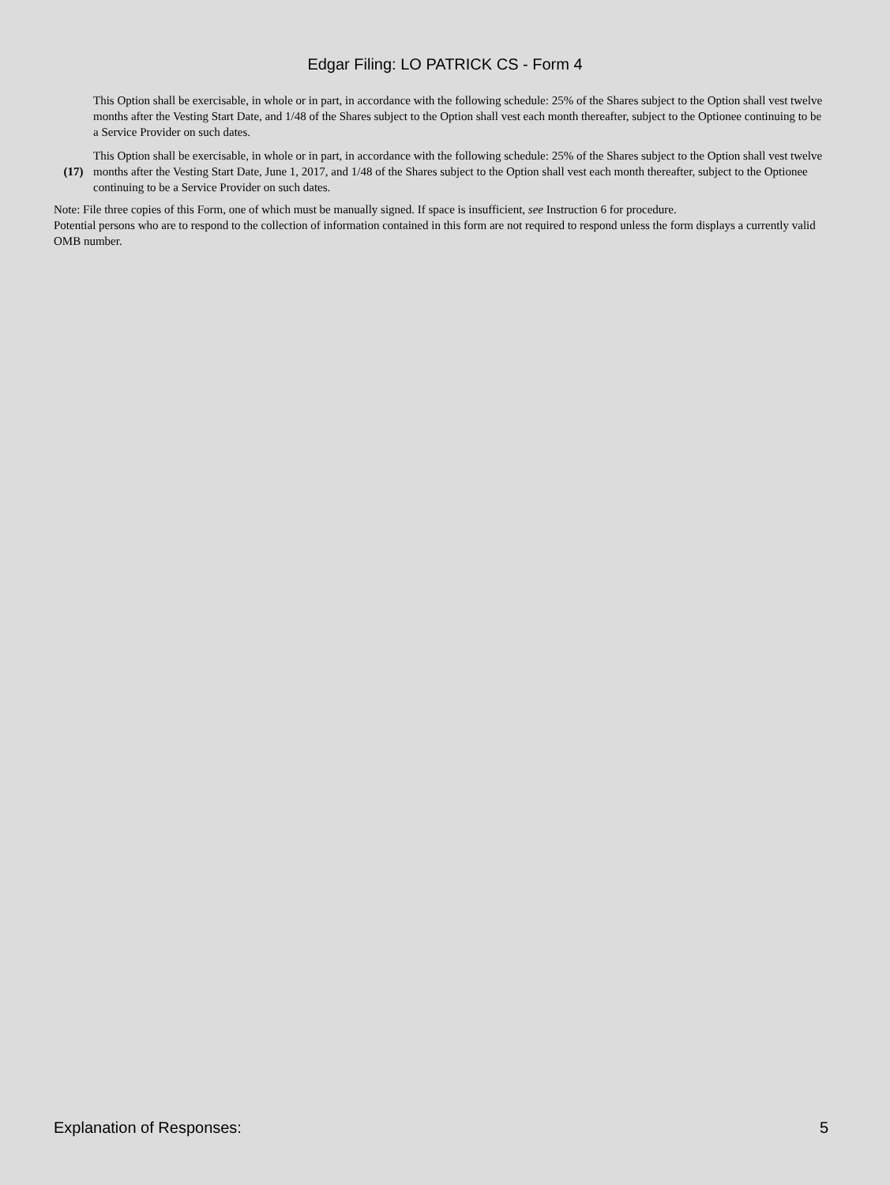Edgar Filing: LO PATRICK CS - Form 4
This Option shall be exercisable, in whole or in part, in accordance with the following schedule: 25% of the Shares subject to the Option shall vest twelve months after the Vesting Start Date, and 1/48 of the Shares subject to the Option shall vest each month thereafter, subject to the Optionee continuing to be a Service Provider on such dates.
(17) This Option shall be exercisable, in whole or in part, in accordance with the following schedule: 25% of the Shares subject to the Option shall vest twelve months after the Vesting Start Date, June 1, 2017, and 1/48 of the Shares subject to the Option shall vest each month thereafter, subject to the Optionee continuing to be a Service Provider on such dates.
Note: File three copies of this Form, one of which must be manually signed. If space is insufficient, see Instruction 6 for procedure.
Potential persons who are to respond to the collection of information contained in this form are not required to respond unless the form displays a currently valid OMB number.
Explanation of Responses: 5